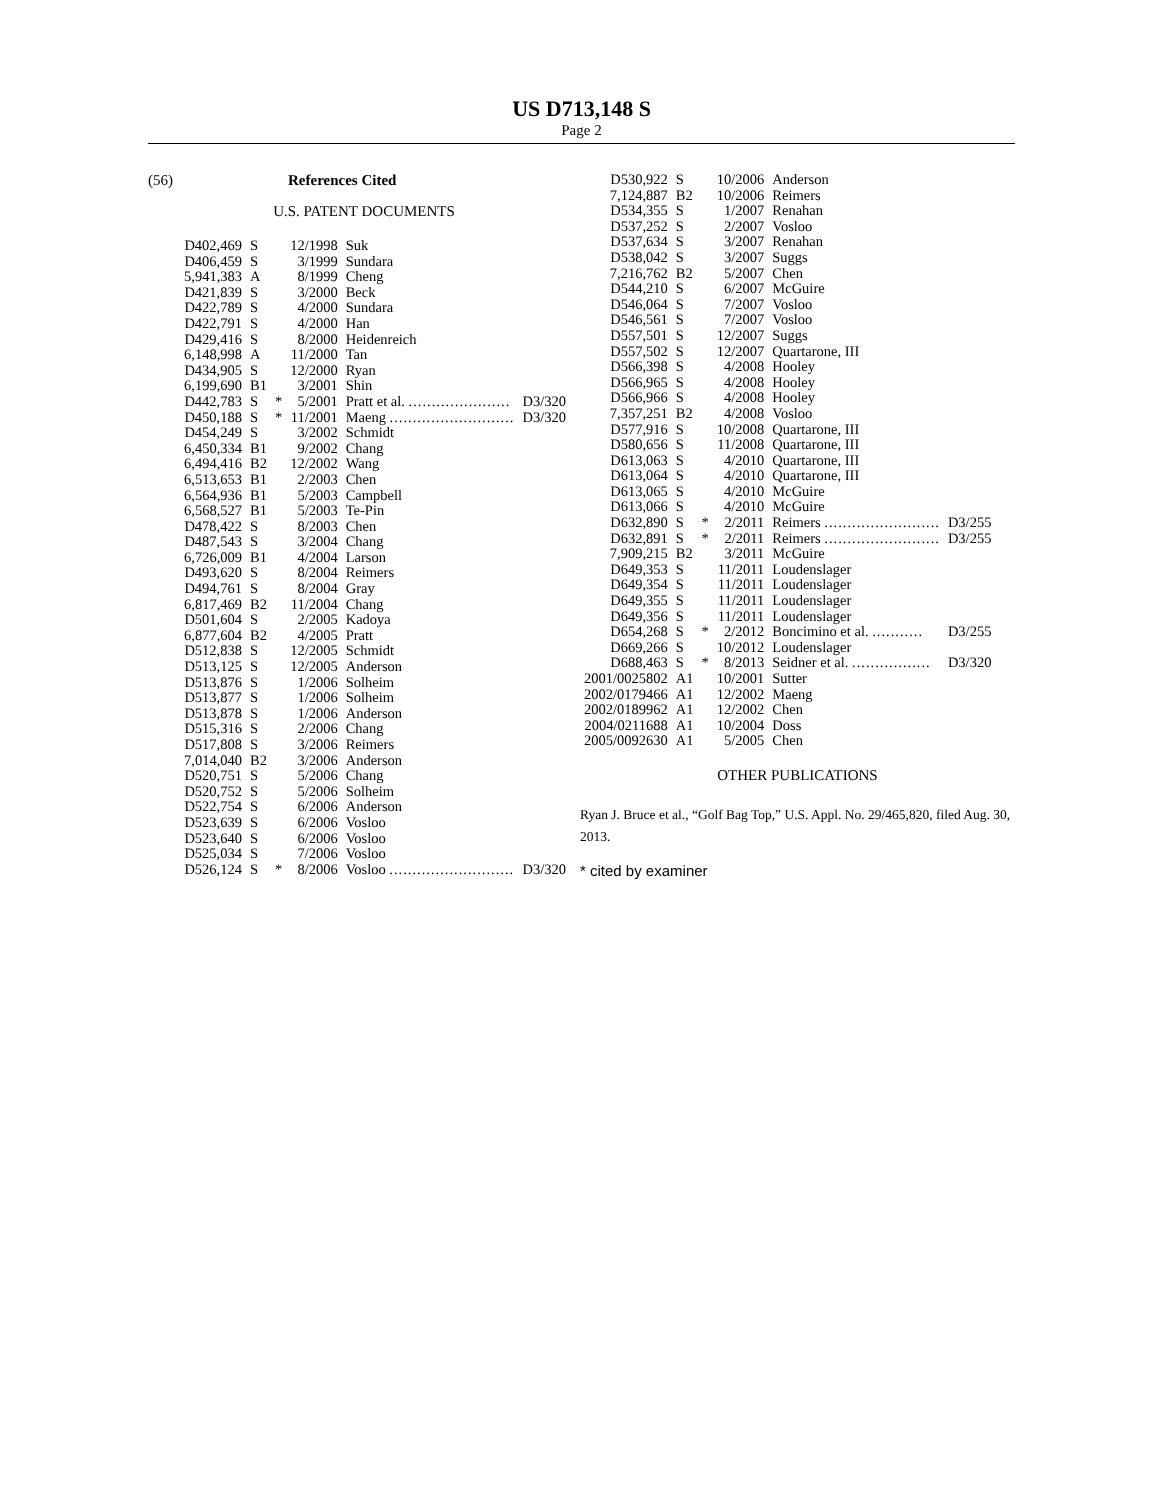US D713,148 S
Page 2
(56) References Cited
U.S. PATENT DOCUMENTS
| D402,469 | S | | 12/1998 | Suk | |
| D406,459 | S | | 3/1999 | Sundara | |
| 5,941,383 | A | | 8/1999 | Cheng | |
| D421,839 | S | | 3/2000 | Beck | |
| D422,789 | S | | 4/2000 | Sundara | |
| D422,791 | S | | 4/2000 | Han | |
| D429,416 | S | | 8/2000 | Heidenreich | |
| 6,148,998 | A | | 11/2000 | Tan | |
| D434,905 | S | | 12/2000 | Ryan | |
| 6,199,690 | B1 | | 3/2001 | Shin | |
| D442,783 | S | * | 5/2001 | Pratt et al. ...................... | D3/320 |
| D450,188 | S | * | 11/2001 | Maeng ........................... | D3/320 |
| D454,249 | S | | 3/2002 | Schmidt | |
| 6,450,334 | B1 | | 9/2002 | Chang | |
| 6,494,416 | B2 | | 12/2002 | Wang | |
| 6,513,653 | B1 | | 2/2003 | Chen | |
| 6,564,936 | B1 | | 5/2003 | Campbell | |
| 6,568,527 | B1 | | 5/2003 | Te-Pin | |
| D478,422 | S | | 8/2003 | Chen | |
| D487,543 | S | | 3/2004 | Chang | |
| 6,726,009 | B1 | | 4/2004 | Larson | |
| D493,620 | S | | 8/2004 | Reimers | |
| D494,761 | S | | 8/2004 | Gray | |
| 6,817,469 | B2 | | 11/2004 | Chang | |
| D501,604 | S | | 2/2005 | Kadoya | |
| 6,877,604 | B2 | | 4/2005 | Pratt | |
| D512,838 | S | | 12/2005 | Schmidt | |
| D513,125 | S | | 12/2005 | Anderson | |
| D513,876 | S | | 1/2006 | Solheim | |
| D513,877 | S | | 1/2006 | Solheim | |
| D513,878 | S | | 1/2006 | Anderson | |
| D515,316 | S | | 2/2006 | Chang | |
| D517,808 | S | | 3/2006 | Reimers | |
| 7,014,040 | B2 | | 3/2006 | Anderson | |
| D520,751 | S | | 5/2006 | Chang | |
| D520,752 | S | | 5/2006 | Solheim | |
| D522,754 | S | | 6/2006 | Anderson | |
| D523,639 | S | | 6/2006 | Vosloo | |
| D523,640 | S | | 6/2006 | Vosloo | |
| D525,034 | S | | 7/2006 | Vosloo | |
| D526,124 | S | * | 8/2006 | Vosloo ........................... | D3/320 |
| D530,922 | S | | 10/2006 | Anderson | |
| 7,124,887 | B2 | | 10/2006 | Reimers | |
| D534,355 | S | | 1/2007 | Renahan | |
| D537,252 | S | | 2/2007 | Vosloo | |
| D537,634 | S | | 3/2007 | Renahan | |
| D538,042 | S | | 3/2007 | Suggs | |
| 7,216,762 | B2 | | 5/2007 | Chen | |
| D544,210 | S | | 6/2007 | McGuire | |
| D546,064 | S | | 7/2007 | Vosloo | |
| D546,561 | S | | 7/2007 | Vosloo | |
| D557,501 | S | | 12/2007 | Suggs | |
| D557,502 | S | | 12/2007 | Quartarone, III | |
| D566,398 | S | | 4/2008 | Hooley | |
| D566,965 | S | | 4/2008 | Hooley | |
| D566,966 | S | | 4/2008 | Hooley | |
| 7,357,251 | B2 | | 4/2008 | Vosloo | |
| D577,916 | S | | 10/2008 | Quartarone, III | |
| D580,656 | S | | 11/2008 | Quartarone, III | |
| D613,063 | S | | 4/2010 | Quartarone, III | |
| D613,064 | S | | 4/2010 | Quartarone, III | |
| D613,065 | S | | 4/2010 | McGuire | |
| D613,066 | S | | 4/2010 | McGuire | |
| D632,890 | S | * | 2/2011 | Reimers ......................... | D3/255 |
| D632,891 | S | * | 2/2011 | Reimers ......................... | D3/255 |
| 7,909,215 | B2 | | 3/2011 | McGuire | |
| D649,353 | S | | 11/2011 | Loudenslager | |
| D649,354 | S | | 11/2011 | Loudenslager | |
| D649,355 | S | | 11/2011 | Loudenslager | |
| D649,356 | S | | 11/2011 | Loudenslager | |
| D654,268 | S | * | 2/2012 | Boncimino et al. ........... | D3/255 |
| D669,266 | S | | 10/2012 | Loudenslager | |
| D688,463 | S | * | 8/2013 | Seidner et al. ................. | D3/320 |
| 2001/0025802 | A1 | | 10/2001 | Sutter | |
| 2002/0179466 | A1 | | 12/2002 | Maeng | |
| 2002/0189962 | A1 | | 12/2002 | Chen | |
| 2004/0211688 | A1 | | 10/2004 | Doss | |
| 2005/0092630 | A1 | | 5/2005 | Chen | |
OTHER PUBLICATIONS
Ryan J. Bruce et al., “Golf Bag Top,” U.S. Appl. No. 29/465,820, filed Aug. 30, 2013.
* cited by examiner